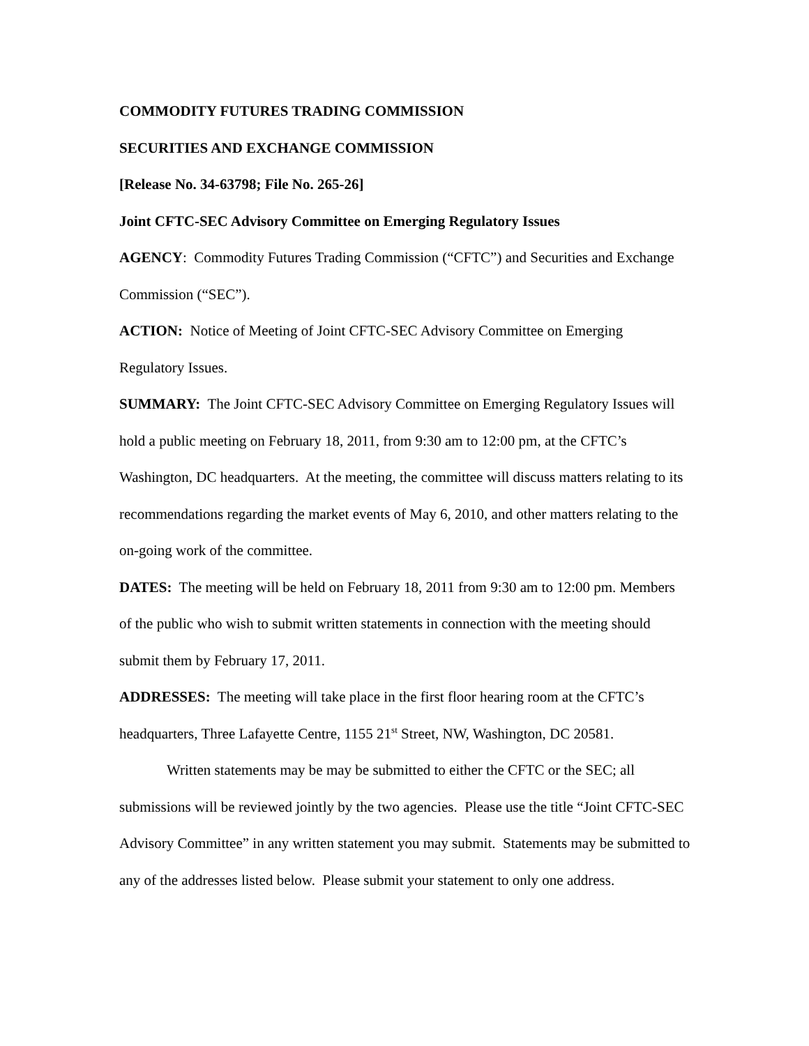COMMODITY FUTURES TRADING COMMISSION
SECURITIES AND EXCHANGE COMMISSION
[Release No. 34-63798; File No. 265-26]
Joint CFTC-SEC Advisory Committee on Emerging Regulatory Issues
AGENCY: Commodity Futures Trading Commission (“CFTC”) and Securities and Exchange Commission (“SEC”).
ACTION: Notice of Meeting of Joint CFTC-SEC Advisory Committee on Emerging Regulatory Issues.
SUMMARY: The Joint CFTC-SEC Advisory Committee on Emerging Regulatory Issues will hold a public meeting on February 18, 2011, from 9:30 am to 12:00 pm, at the CFTC’s Washington, DC headquarters. At the meeting, the committee will discuss matters relating to its recommendations regarding the market events of May 6, 2010, and other matters relating to the on-going work of the committee.
DATES: The meeting will be held on February 18, 2011 from 9:30 am to 12:00 pm. Members of the public who wish to submit written statements in connection with the meeting should submit them by February 17, 2011.
ADDRESSES: The meeting will take place in the first floor hearing room at the CFTC’s headquarters, Three Lafayette Centre, 1155 21<sup>st</sup> Street, NW, Washington, DC 20581.
Written statements may be may be submitted to either the CFTC or the SEC; all submissions will be reviewed jointly by the two agencies. Please use the title “Joint CFTC-SEC Advisory Committee” in any written statement you may submit. Statements may be submitted to any of the addresses listed below. Please submit your statement to only one address.